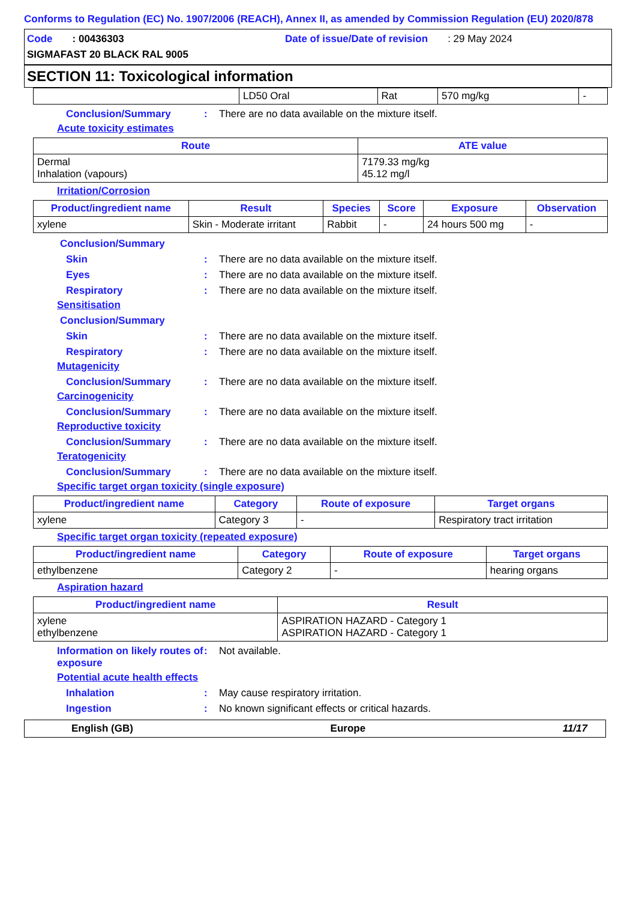Conforms to Regulation (EC) No. 1907/2006 (REACH), Annex II, as amended by Commission Regulation (EU) 2020/878
Code : 00436303
Date of issue/Date of revision : 29 May 2024
SIGMAFAST 20 BLACK RAL 9005
SECTION 11: Toxicological information
| | LD50 Oral | Rat | 570 mg/kg | - |
Conclusion/Summary: There are no data available on the mixture itself.
Acute toxicity estimates
| Route | ATE value |
| --- | --- |
| Dermal Inhalation (vapours) | 7179.33 mg/kg 45.12 mg/l |
Irritation/Corrosion
| Product/ingredient name | Result | Species | Score | Exposure | Observation |
| --- | --- | --- | --- | --- | --- |
| xylene | Skin - Moderate irritant | Rabbit | - | 24 hours 500 mg | - |
Conclusion/Summary
Skin: There are no data available on the mixture itself.
Eyes: There are no data available on the mixture itself.
Respiratory: There are no data available on the mixture itself.
Sensitisation
Conclusion/Summary
Skin: There are no data available on the mixture itself.
Respiratory: There are no data available on the mixture itself.
Mutagenicity
Conclusion/Summary: There are no data available on the mixture itself.
Carcinogenicity
Conclusion/Summary: There are no data available on the mixture itself.
Reproductive toxicity
Conclusion/Summary: There are no data available on the mixture itself.
Teratogenicity
Conclusion/Summary: There are no data available on the mixture itself.
Specific target organ toxicity (single exposure)
| Product/ingredient name | Category | Route of exposure | Target organs |
| --- | --- | --- | --- |
| xylene | Category 3 | - | Respiratory tract irritation |
Specific target organ toxicity (repeated exposure)
| Product/ingredient name | Category | Route of exposure | Target organs |
| --- | --- | --- | --- |
| ethylbenzene | Category 2 | - | hearing organs |
Aspiration hazard
| Product/ingredient name | Result |
| --- | --- |
| xylene ethylbenzene | ASPIRATION HAZARD - Category 1 ASPIRATION HAZARD - Category 1 |
Information on likely routes of exposure: Not available.
Potential acute health effects
Inhalation: May cause respiratory irritation.
Ingestion: No known significant effects or critical hazards.
English (GB) Europe 11/17